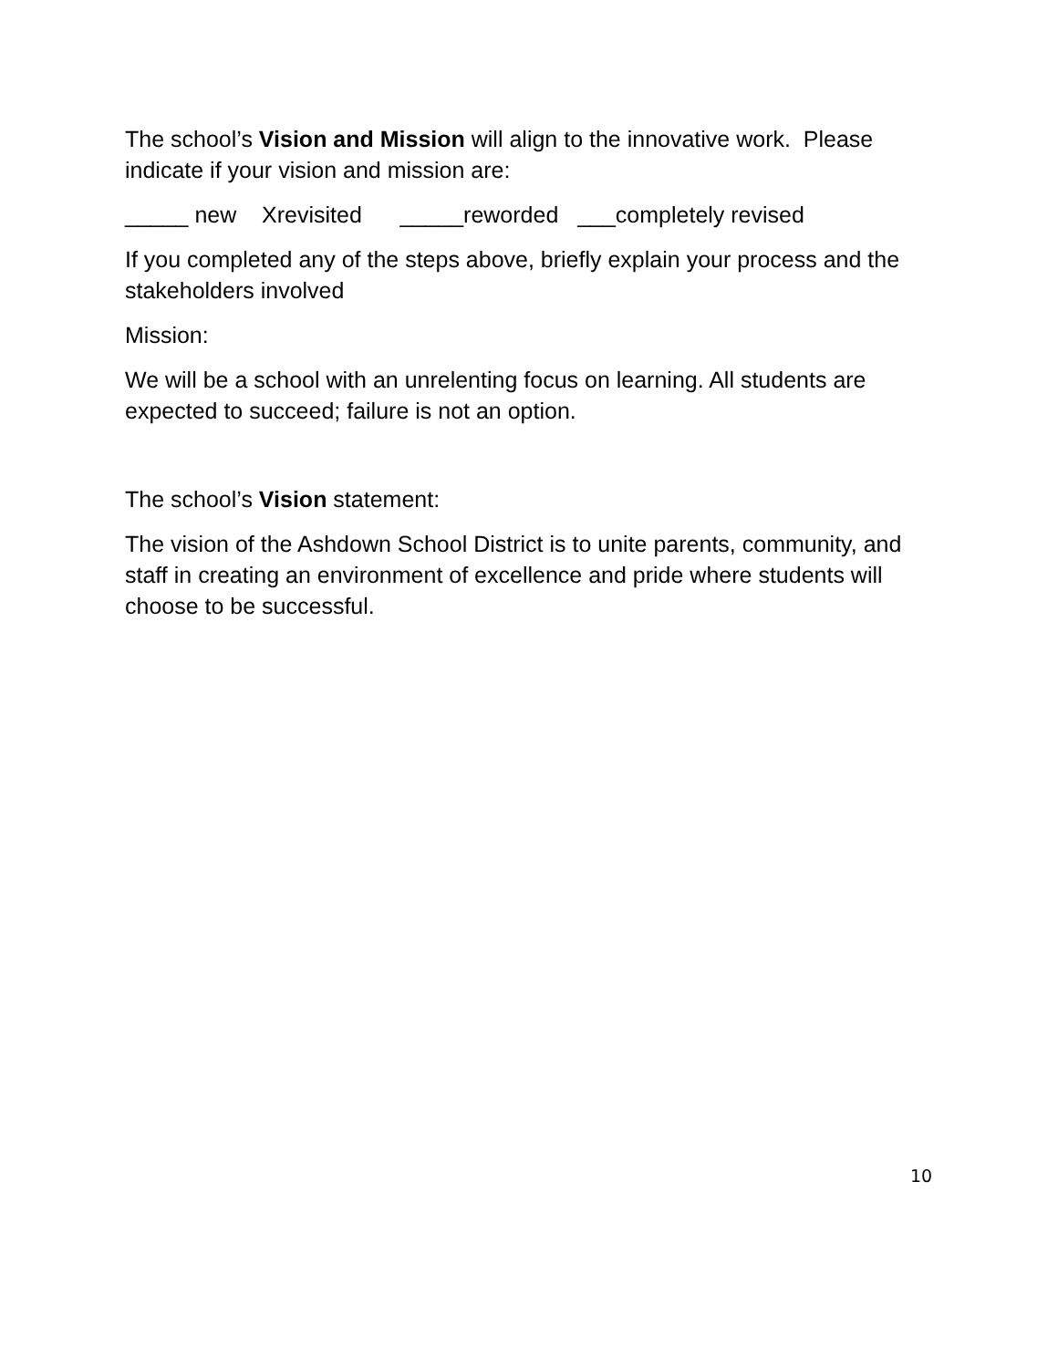The school’s Vision and Mission will align to the innovative work. Please indicate if your vision and mission are:
_____ new Xrevisited _____reworded ___completely revised
If you completed any of the steps above, briefly explain your process and the stakeholders involved
Mission:
We will be a school with an unrelenting focus on learning. All students are expected to succeed; failure is not an option.
The school’s Vision statement:
The vision of the Ashdown School District is to unite parents, community, and staff in creating an environment of excellence and pride where students will choose to be successful.
10